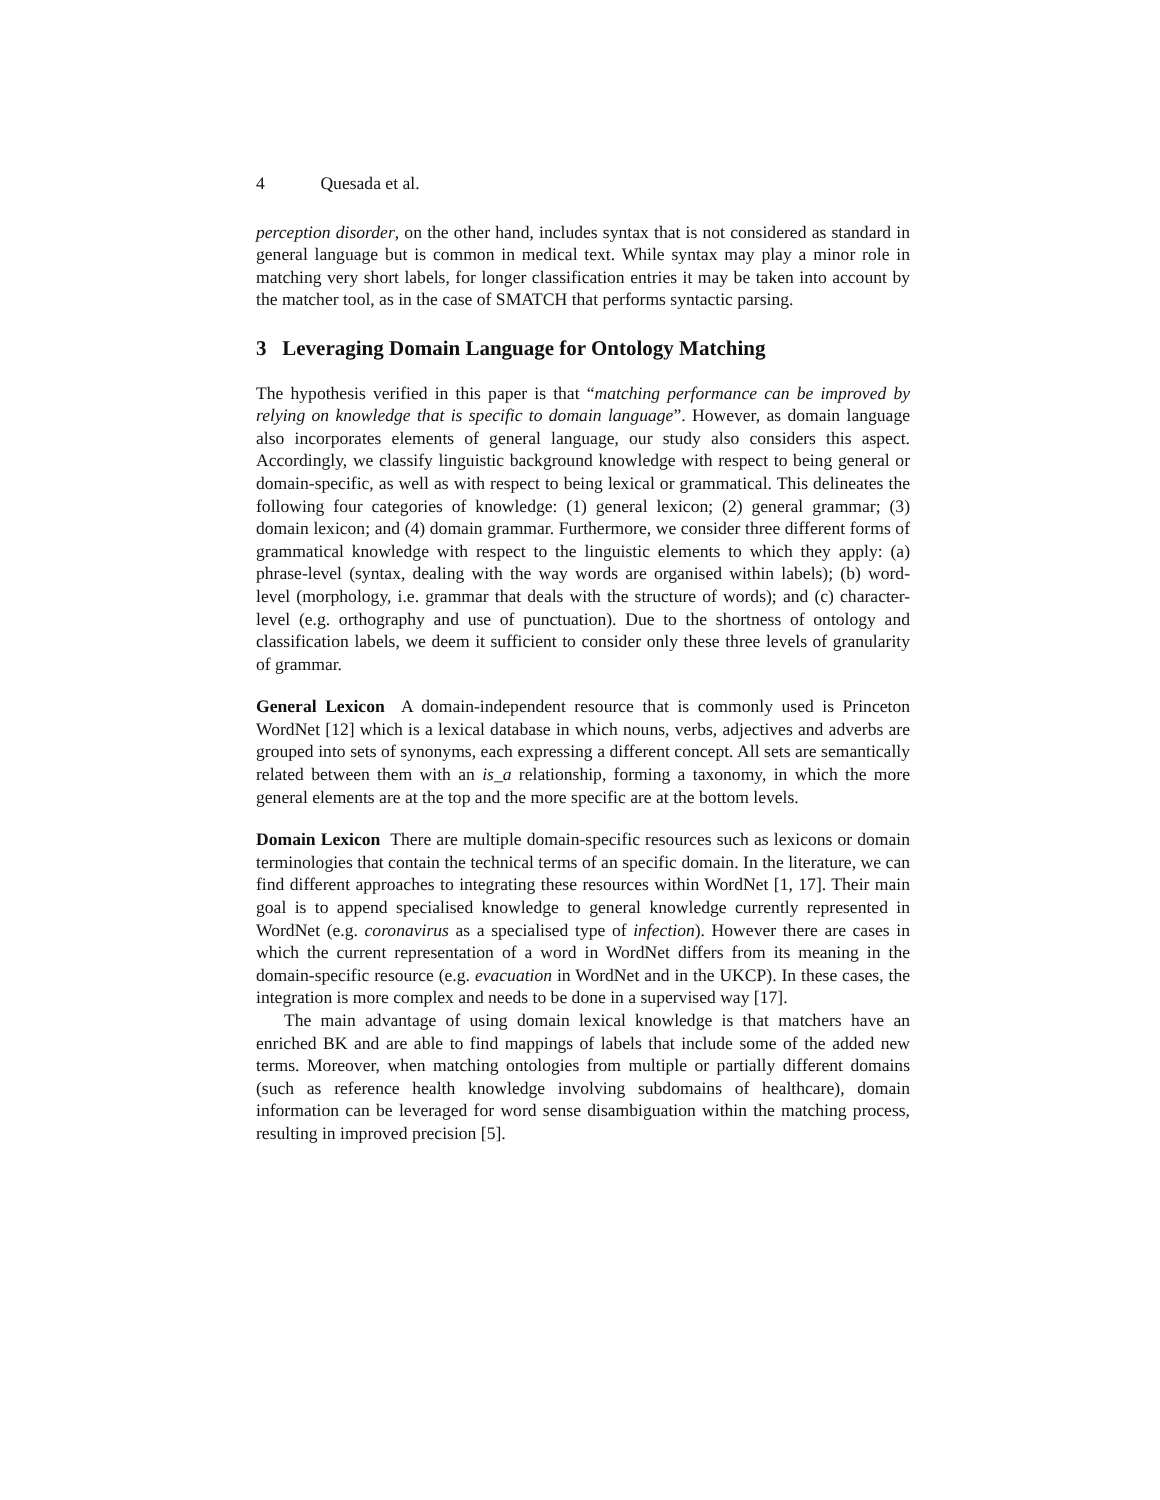4 Quesada et al.
perception disorder, on the other hand, includes syntax that is not considered as standard in general language but is common in medical text. While syntax may play a minor role in matching very short labels, for longer classification entries it may be taken into account by the matcher tool, as in the case of SMATCH that performs syntactic parsing.
3 Leveraging Domain Language for Ontology Matching
The hypothesis verified in this paper is that “matching performance can be improved by relying on knowledge that is specific to domain language”. However, as domain language also incorporates elements of general language, our study also considers this aspect. Accordingly, we classify linguistic background knowledge with respect to being general or domain-specific, as well as with respect to being lexical or grammatical. This delineates the following four categories of knowledge: (1) general lexicon; (2) general grammar; (3) domain lexicon; and (4) domain grammar. Furthermore, we consider three different forms of grammatical knowledge with respect to the linguistic elements to which they apply: (a) phrase-level (syntax, dealing with the way words are organised within labels); (b) word-level (morphology, i.e. grammar that deals with the structure of words); and (c) character-level (e.g. orthography and use of punctuation). Due to the shortness of ontology and classification labels, we deem it sufficient to consider only these three levels of granularity of grammar.
General Lexicon A domain-independent resource that is commonly used is Princeton WordNet [12] which is a lexical database in which nouns, verbs, adjectives and adverbs are grouped into sets of synonyms, each expressing a different concept. All sets are semantically related between them with an is_a relationship, forming a taxonomy, in which the more general elements are at the top and the more specific are at the bottom levels.
Domain Lexicon There are multiple domain-specific resources such as lexicons or domain terminologies that contain the technical terms of an specific domain. In the literature, we can find different approaches to integrating these resources within WordNet [1, 17]. Their main goal is to append specialised knowledge to general knowledge currently represented in WordNet (e.g. coronavirus as a specialised type of infection). However there are cases in which the current representation of a word in WordNet differs from its meaning in the domain-specific resource (e.g. evacuation in WordNet and in the UKCP). In these cases, the integration is more complex and needs to be done in a supervised way [17].
The main advantage of using domain lexical knowledge is that matchers have an enriched BK and are able to find mappings of labels that include some of the added new terms. Moreover, when matching ontologies from multiple or partially different domains (such as reference health knowledge involving subdomains of healthcare), domain information can be leveraged for word sense disambiguation within the matching process, resulting in improved precision [5].